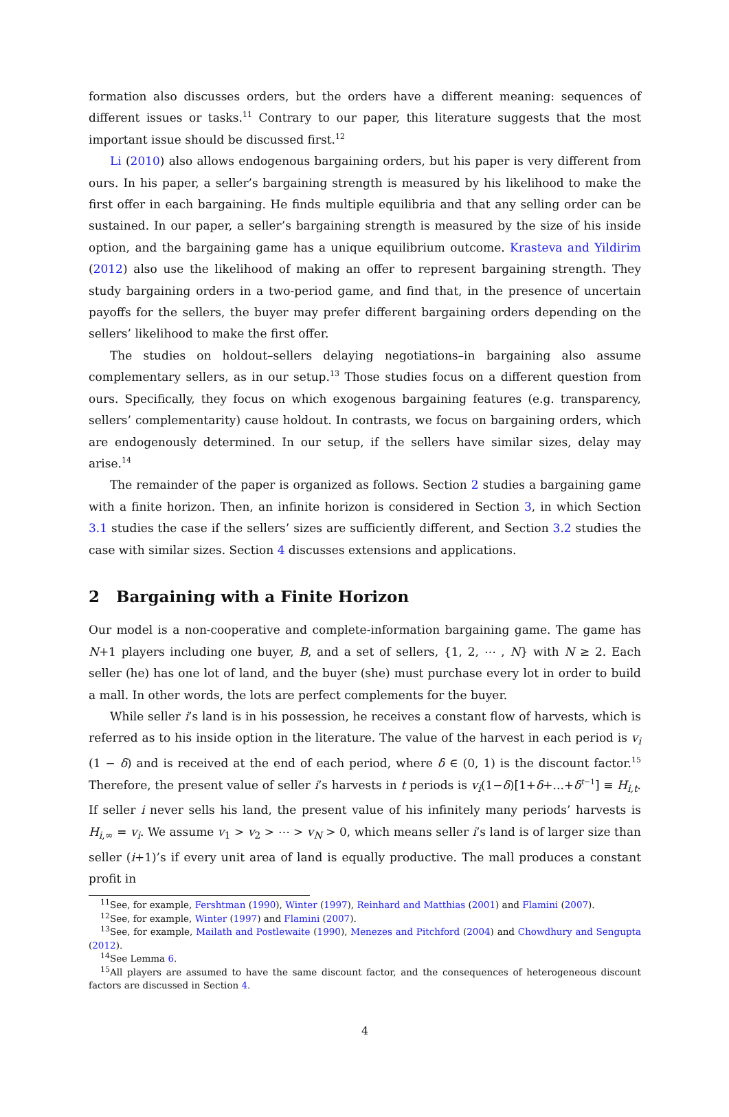formation also discusses orders, but the orders have a different meaning: sequences of different issues or tasks.<sup>11</sup> Contrary to our paper, this literature suggests that the most important issue should be discussed first.<sup>12</sup>
Li (2010) also allows endogenous bargaining orders, but his paper is very different from ours. In his paper, a seller’s bargaining strength is measured by his likelihood to make the first offer in each bargaining. He finds multiple equilibria and that any selling order can be sustained. In our paper, a seller’s bargaining strength is measured by the size of his inside option, and the bargaining game has a unique equilibrium outcome. Krasteva and Yildirim (2012) also use the likelihood of making an offer to represent bargaining strength. They study bargaining orders in a two-period game, and find that, in the presence of uncertain payoffs for the sellers, the buyer may prefer different bargaining orders depending on the sellers’ likelihood to make the first offer.
The studies on holdout–sellers delaying negotiations–in bargaining also assume complementary sellers, as in our setup.<sup>13</sup> Those studies focus on a different question from ours. Specifically, they focus on which exogenous bargaining features (e.g. transparency, sellers’ complementarity) cause holdout. In contrasts, we focus on bargaining orders, which are endogenously determined. In our setup, if the sellers have similar sizes, delay may arise.<sup>14</sup>
The remainder of the paper is organized as follows. Section 2 studies a bargaining game with a finite horizon. Then, an infinite horizon is considered in Section 3, in which Section 3.1 studies the case if the sellers’ sizes are sufficiently different, and Section 3.2 studies the case with similar sizes. Section 4 discusses extensions and applications.
2 Bargaining with a Finite Horizon
Our model is a non-cooperative and complete-information bargaining game. The game has N+1 players including one buyer, B, and a set of sellers, {1, 2, ⋯ , N} with N ≥ 2. Each seller (he) has one lot of land, and the buyer (she) must purchase every lot in order to build a mall. In other words, the lots are perfect complements for the buyer.
While seller i’s land is in his possession, he receives a constant flow of harvests, which is referred as to his inside option in the literature. The value of the harvest in each period is v<sub>i</sub> (1 − δ) and is received at the end of each period, where δ ∈ (0, 1) is the discount factor.<sup>15</sup> Therefore, the present value of seller i’s harvests in t periods is v<sub>i</sub>(1−δ)[1+δ+...+δ<sup>t−1</sup>] ≡ H<sub>i,t</sub>. If seller i never sells his land, the present value of his infinitely many periods’ harvests is H<sub>i,∞</sub> = v<sub>i</sub>. We assume v<sub>1</sub> > v<sub>2</sub> > ⋯ > v<sub>N</sub> > 0, which means seller i’s land is of larger size than seller (i+1)’s if every unit area of land is equally productive. The mall produces a constant profit in
<sup>11</sup> See, for example, Fershtman (1990), Winter (1997), Reinhard and Matthias (2001) and Flamini (2007).
<sup>12</sup> See, for example, Winter (1997) and Flamini (2007).
<sup>13</sup> See, for example, Mailath and Postlewaite (1990), Menezes and Pitchford (2004) and Chowdhury and Sengupta (2012).
<sup>14</sup> See Lemma 6.
<sup>15</sup> All players are assumed to have the same discount factor, and the consequences of heterogeneous discount factors are discussed in Section 4.
4